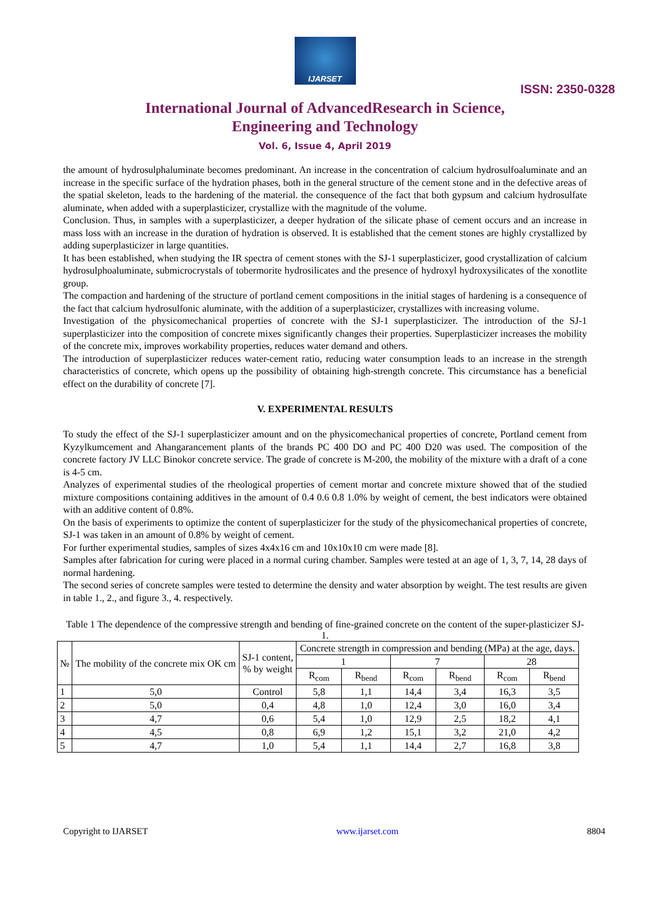IJARSET
ISSN: 2350-0328
International Journal of AdvancedResearch in Science,
Engineering and Technology
Vol. 6, Issue 4, April 2019
the amount of hydrosulphaluminate becomes predominant. An increase in the concentration of calcium hydrosulfoaluminate and an increase in the specific surface of the hydration phases, both in the general structure of the cement stone and in the defective areas of the spatial skeleton, leads to the hardening of the material. the consequence of the fact that both gypsum and calcium hydrosulfate aluminate, when added with a superplasticizer, crystallize with the magnitude of the volume.
Conclusion. Thus, in samples with a superplasticizer, a deeper hydration of the silicate phase of cement occurs and an increase in mass loss with an increase in the duration of hydration is observed. It is established that the cement stones are highly crystallized by adding superplasticizer in large quantities.
It has been established, when studying the IR spectra of cement stones with the SJ-1 superplasticizer, good crystallization of calcium hydrosulphoaluminate, submicrocrystals of tobermorite hydrosilicates and the presence of hydroxyl hydroxysilicates of the xonotlite group.
The compaction and hardening of the structure of portland cement compositions in the initial stages of hardening is a consequence of the fact that calcium hydrosulfonic aluminate, with the addition of a superplasticizer, crystallizes with increasing volume.
Investigation of the physicomechanical properties of concrete with the SJ-1 superplasticizer. The introduction of the SJ-1 superplasticizer into the composition of concrete mixes significantly changes their properties. Superplasticizer increases the mobility of the concrete mix, improves workability properties, reduces water demand and others.
The introduction of superplasticizer reduces water-cement ratio, reducing water consumption leads to an increase in the strength characteristics of concrete, which opens up the possibility of obtaining high-strength concrete. This circumstance has a beneficial effect on the durability of concrete [7].
V. EXPERIMENTAL RESULTS
To study the effect of the SJ-1 superplasticizer amount and on the physicomechanical properties of concrete, Portland cement from Kyzylkumcement and Ahangarancement plants of the brands PC 400 DO and PC 400 D20 was used. The composition of the concrete factory JV LLC Binokor concrete service. The grade of concrete is M-200, the mobility of the mixture with a draft of a cone is 4-5 cm.
Analyzes of experimental studies of the rheological properties of cement mortar and concrete mixture showed that of the studied mixture compositions containing additives in the amount of 0.4 0.6 0.8 1.0% by weight of cement, the best indicators were obtained with an additive content of 0.8%.
On the basis of experiments to optimize the content of superplasticizer for the study of the physicomechanical properties of concrete, SJ-1 was taken in an amount of 0.8% by weight of cement.
For further experimental studies, samples of sizes 4x4x16 cm and 10x10x10 cm were made [8].
Samples after fabrication for curing were placed in a normal curing chamber. Samples were tested at an age of 1, 3, 7, 14, 28 days of normal hardening.
The second series of concrete samples were tested to determine the density and water absorption by weight. The test results are given in table 1., 2., and figure 3., 4. respectively.
Table 1 The dependence of the compressive strength and bending of fine-grained concrete on the content of the super-plasticizer SJ-1.
| № | The mobility of the concrete mix OK cm | SJ-1 content, % by weight | Concrete strength in compression and bending (MPa) at the age, days. | | | | | |
| --- | --- | --- | --- | --- | --- | --- | --- | --- |
| | | | 1 | | 7 | | 28 | |
| | | | R<sub>com</sub> | R<sub>bend</sub> | R<sub>com</sub> | R<sub>bend</sub> | R<sub>com</sub> | R<sub>bend</sub> |
| 1 | 5,0 | Control | 5,8 | 1,1 | 14,4 | 3,4 | 16,3 | 3,5 |
| 2 | 5,0 | 0,4 | 4,8 | 1,0 | 12,4 | 3,0 | 16,0 | 3,4 |
| 3 | 4,7 | 0,6 | 5,4 | 1,0 | 12,9 | 2,5 | 18,2 | 4,1 |
| 4 | 4,5 | 0,8 | 6,9 | 1,2 | 15,1 | 3,2 | 21,0 | 4,2 |
| 5 | 4,7 | 1,0 | 5,4 | 1,1 | 14,4 | 2,7 | 16,8 | 3,8 |
Copyright to IJARSET www.ijarset.com 8804